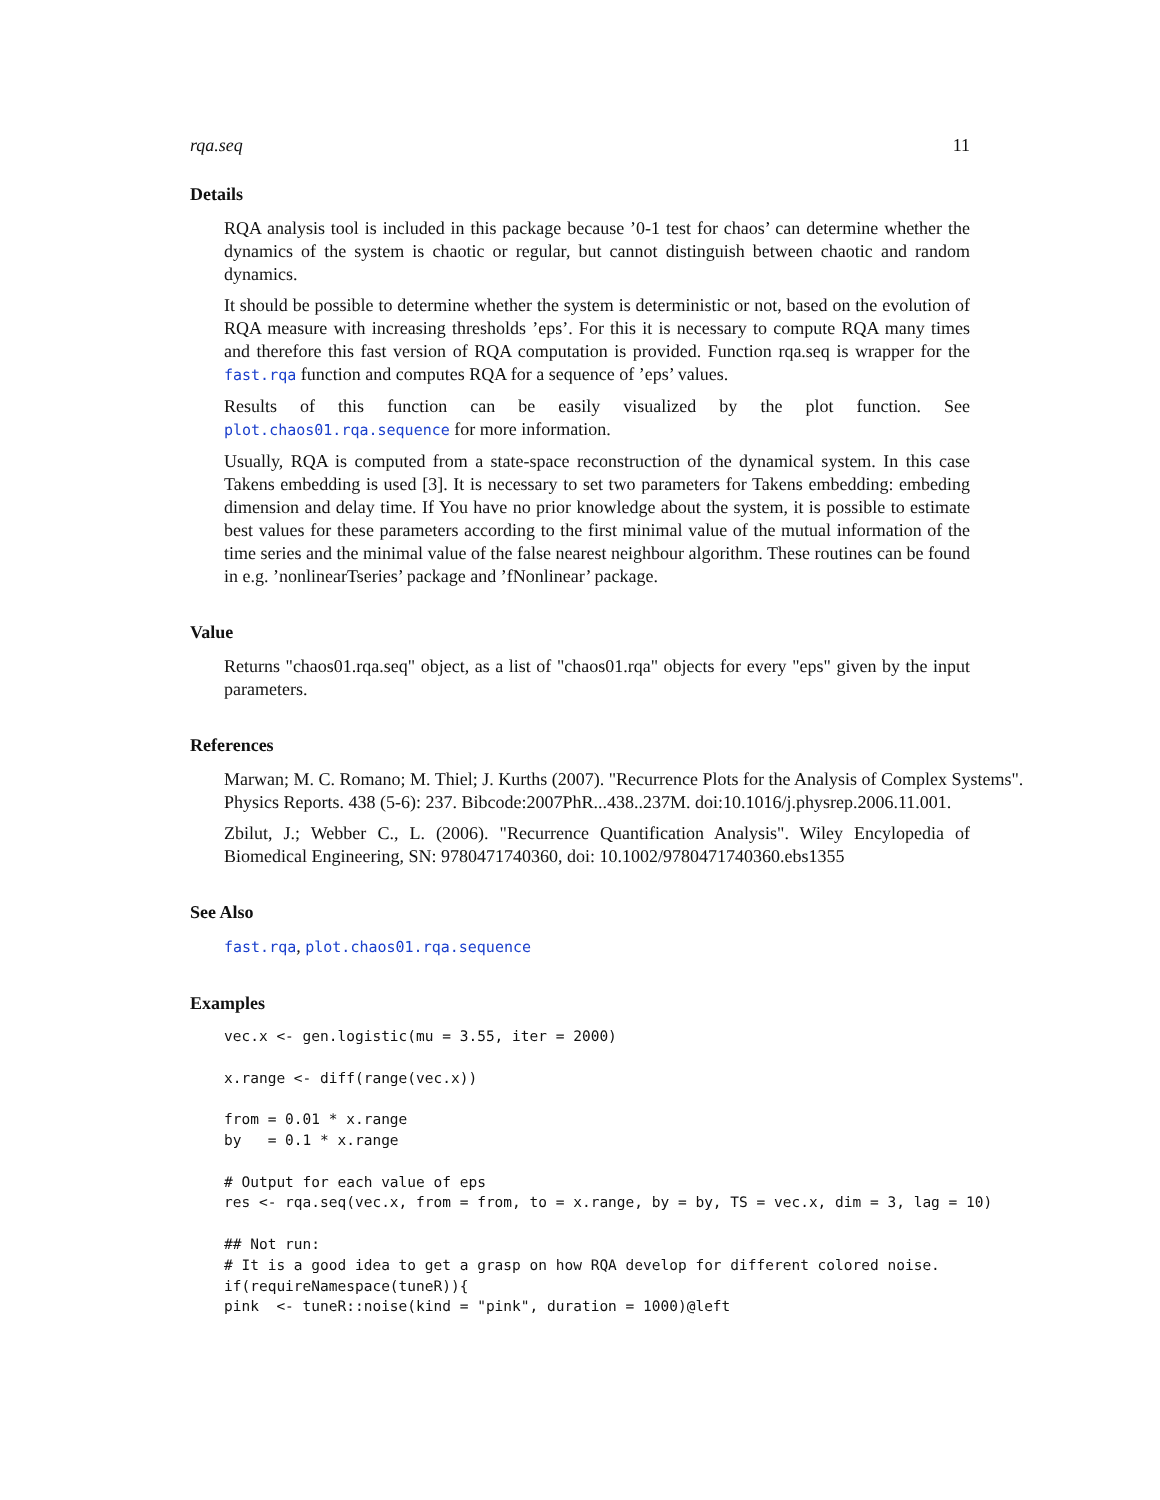rqa.seq 11
Details
RQA analysis tool is included in this package because ’0-1 test for chaos’ can determine whether the dynamics of the system is chaotic or regular, but cannot distinguish between chaotic and random dynamics.
It should be possible to determine whether the system is deterministic or not, based on the evolution of RQA measure with increasing thresholds ’eps’. For this it is necessary to compute RQA many times and therefore this fast version of RQA computation is provided. Function rqa.seq is wrapper for the fast.rqa function and computes RQA for a sequence of ’eps’ values.
Results of this function can be easily visualized by the plot function. See plot.chaos01.rqa.sequence for more information.
Usually, RQA is computed from a state-space reconstruction of the dynamical system. In this case Takens embedding is used [3]. It is necessary to set two parameters for Takens embedding: embeding dimension and delay time. If You have no prior knowledge about the system, it is possible to estimate best values for these parameters according to the first minimal value of the mutual information of the time series and the minimal value of the false nearest neighbour algorithm. These routines can be found in e.g. ’nonlinearTseries’ package and ’fNonlinear’ package.
Value
Returns "chaos01.rqa.seq" object, as a list of "chaos01.rqa" objects for every "eps" given by the input parameters.
References
Marwan; M. C. Romano; M. Thiel; J. Kurths (2007). "Recurrence Plots for the Analysis of Complex Systems". Physics Reports. 438 (5-6): 237. Bibcode:2007PhR...438..237M. doi:10.1016/j.physrep.2006.11.001.
Zbilut, J.; Webber C., L. (2006). "Recurrence Quantification Analysis". Wiley Encylopedia of Biomedical Engineering, SN: 9780471740360, doi: 10.1002/9780471740360.ebs1355
See Also
fast.rqa, plot.chaos01.rqa.sequence
Examples
vec.x <- gen.logistic(mu = 3.55, iter = 2000)

x.range <- diff(range(vec.x))

from = 0.01 * x.range
by   = 0.1 * x.range

# Output for each value of eps
res <- rqa.seq(vec.x, from = from, to = x.range, by = by, TS = vec.x, dim = 3, lag = 10)

## Not run:
# It is a good idea to get a grasp on how RQA develop for different colored noise.
if(requireNamespace(tuneR)){
pink  <- tuneR::noise(kind = "pink", duration = 1000)@left